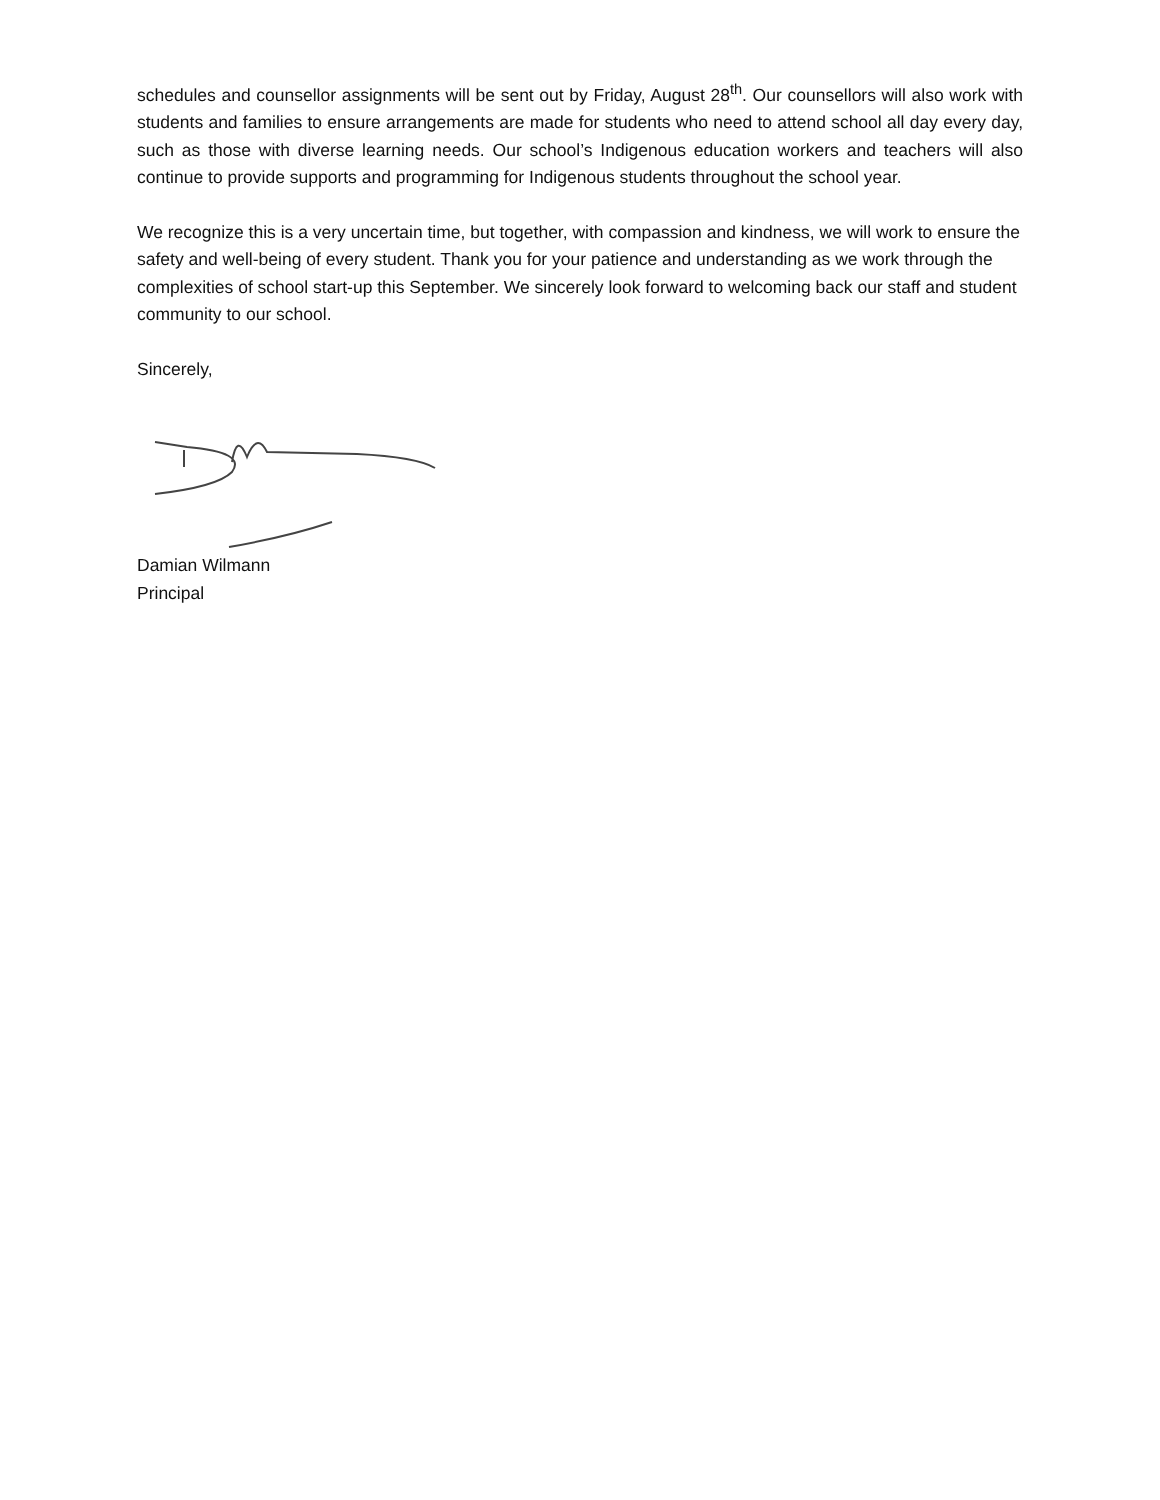schedules and counsellor assignments will be sent out by Friday, August 28<sup>th</sup>. Our counsellors will also work with students and families to ensure arrangements are made for students who need to attend school all day every day, such as those with diverse learning needs. Our school’s Indigenous education workers and teachers will also continue to provide supports and programming for Indigenous students throughout the school year.
We recognize this is a very uncertain time, but together, with compassion and kindness, we will work to ensure the safety and well-being of every student. Thank you for your patience and understanding as we work through the complexities of school start-up this September. We sincerely look forward to welcoming back our staff and student community to our school.
Sincerely,
Damian Wilmann
Principal